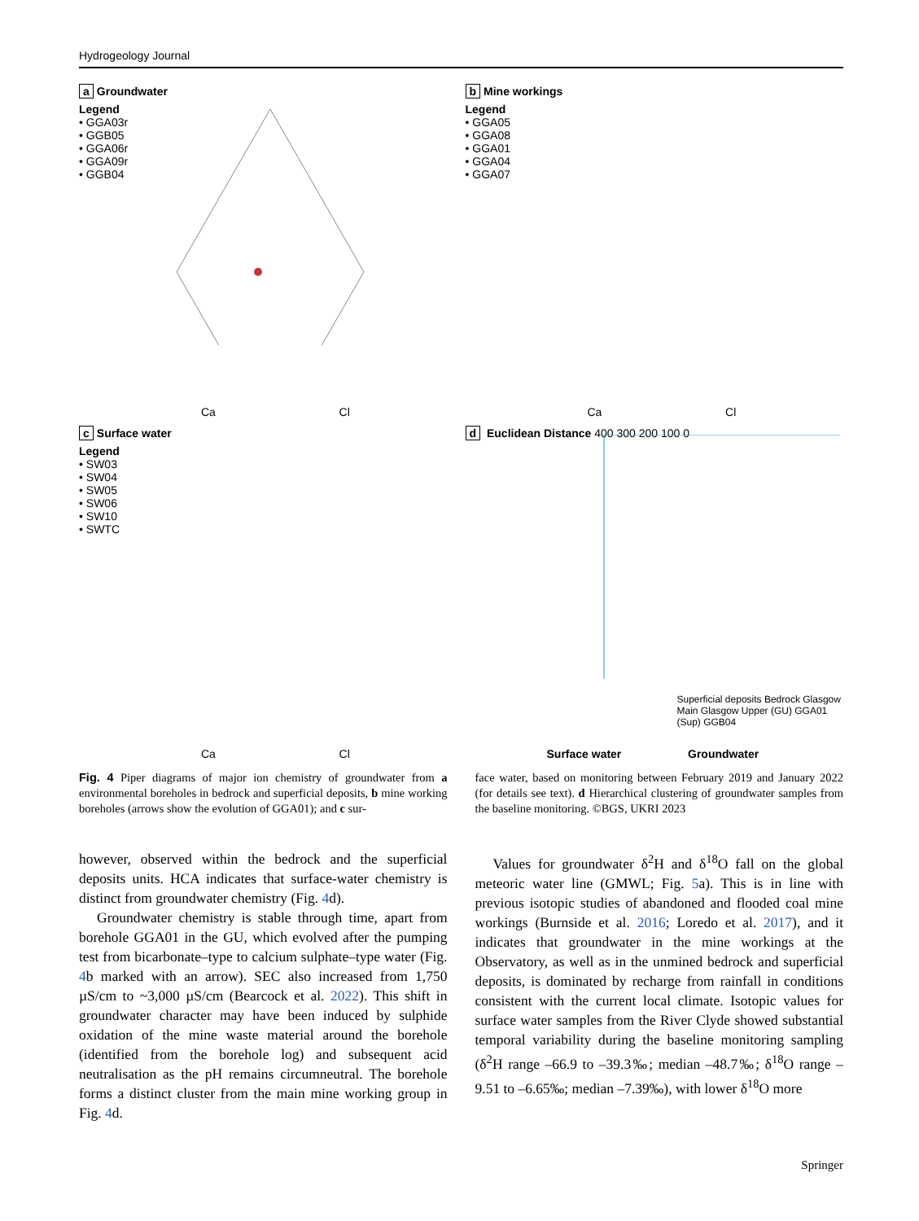Hydrogeology Journal
a Groundwater
Legend
• GGA03r
• GGB05
• GGA06r
• GGA09r
• GGB04
Ca Cl
b Mine workings
Legend
• GGA05
• GGA08
• GGA01
• GGA04
• GGA07
Ca Cl
c Surface water
Legend
• SW03
• SW04
• SW05
• SW06
• SW10
• SWTC
Ca Cl
d Euclidean Distance 400 300 200 100 0
Superficial deposits Bedrock Glasgow Main Glasgow Upper (GU) GGA01 (Sup) GGB04
Surface water Groundwater
Fig. 4 Piper diagrams of major ion chemistry of groundwater from a environmental boreholes in bedrock and superficial deposits, b mine working boreholes (arrows show the evolution of GGA01); and c sur-
face water, based on monitoring between February 2019 and January 2022 (for details see text). d Hierarchical clustering of groundwater samples from the baseline monitoring. ©BGS, UKRI 2023
however, observed within the bedrock and the superficial deposits units. HCA indicates that surface-water chemistry is distinct from groundwater chemistry (Fig. 4d).
Groundwater chemistry is stable through time, apart from borehole GGA01 in the GU, which evolved after the pumping test from bicarbonate–type to calcium sulphate–type water (Fig. 4b marked with an arrow). SEC also increased from 1,750 µS/cm to ~3,000 µS/cm (Bearcock et al. 2022). This shift in groundwater character may have been induced by sulphide oxidation of the mine waste material around the borehole (identified from the borehole log) and subsequent acid neutralisation as the pH remains circumneutral. The borehole forms a distinct cluster from the main mine working group in Fig. 4d.
Values for groundwater δ<sup>2</sup>H and δ<sup>18</sup>O fall on the global meteoric water line (GMWL; Fig. 5a). This is in line with previous isotopic studies of abandoned and flooded coal mine workings (Burnside et al. 2016; Loredo et al. 2017), and it indicates that groundwater in the mine workings at the Observatory, as well as in the unmined bedrock and superficial deposits, is dominated by recharge from rainfall in conditions consistent with the current local climate. Isotopic values for surface water samples from the River Clyde showed substantial temporal variability during the baseline monitoring sampling (δ<sup>2</sup>H range –66.9 to –39.3‰; median –48.7‰; δ<sup>18</sup>O range –9.51 to –6.65‰; median –7.39‰), with lower δ<sup>18</sup>O more
Springer